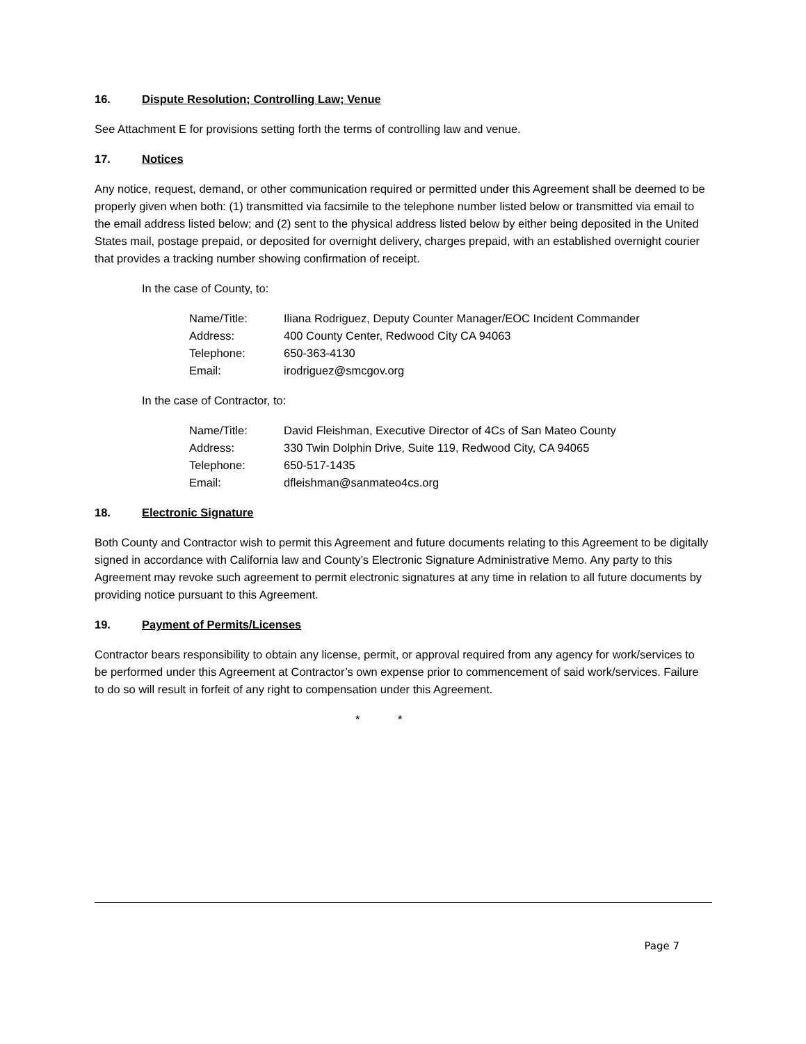16. Dispute Resolution; Controlling Law; Venue
See Attachment E for provisions setting forth the terms of controlling law and venue.
17. Notices
Any notice, request, demand, or other communication required or permitted under this Agreement shall be deemed to be properly given when both: (1) transmitted via facsimile to the telephone number listed below or transmitted via email to the email address listed below; and (2) sent to the physical address listed below by either being deposited in the United States mail, postage prepaid, or deposited for overnight delivery, charges prepaid, with an established overnight courier that provides a tracking number showing confirmation of receipt.
In the case of County, to:
| Name/Title: | Iliana Rodriguez, Deputy Counter Manager/EOC Incident Commander |
| Address: | 400 County Center, Redwood City CA 94063 |
| Telephone: | 650-363-4130 |
| Email: | irodriguez@smcgov.org |
In the case of Contractor, to:
| Name/Title: | David Fleishman, Executive Director of 4Cs of San Mateo County |
| Address: | 330 Twin Dolphin Drive, Suite 119, Redwood City, CA 94065 |
| Telephone: | 650-517-1435 |
| Email: | dfleishman@sanmateo4cs.org |
18. Electronic Signature
Both County and Contractor wish to permit this Agreement and future documents relating to this Agreement to be digitally signed in accordance with California law and County’s Electronic Signature Administrative Memo. Any party to this Agreement may revoke such agreement to permit electronic signatures at any time in relation to all future documents by providing notice pursuant to this Agreement.
19. Payment of Permits/Licenses
Contractor bears responsibility to obtain any license, permit, or approval required from any agency for work/services to be performed under this Agreement at Contractor’s own expense prior to commencement of said work/services. Failure to do so will result in forfeit of any right to compensation under this Agreement.
* *
Page 7